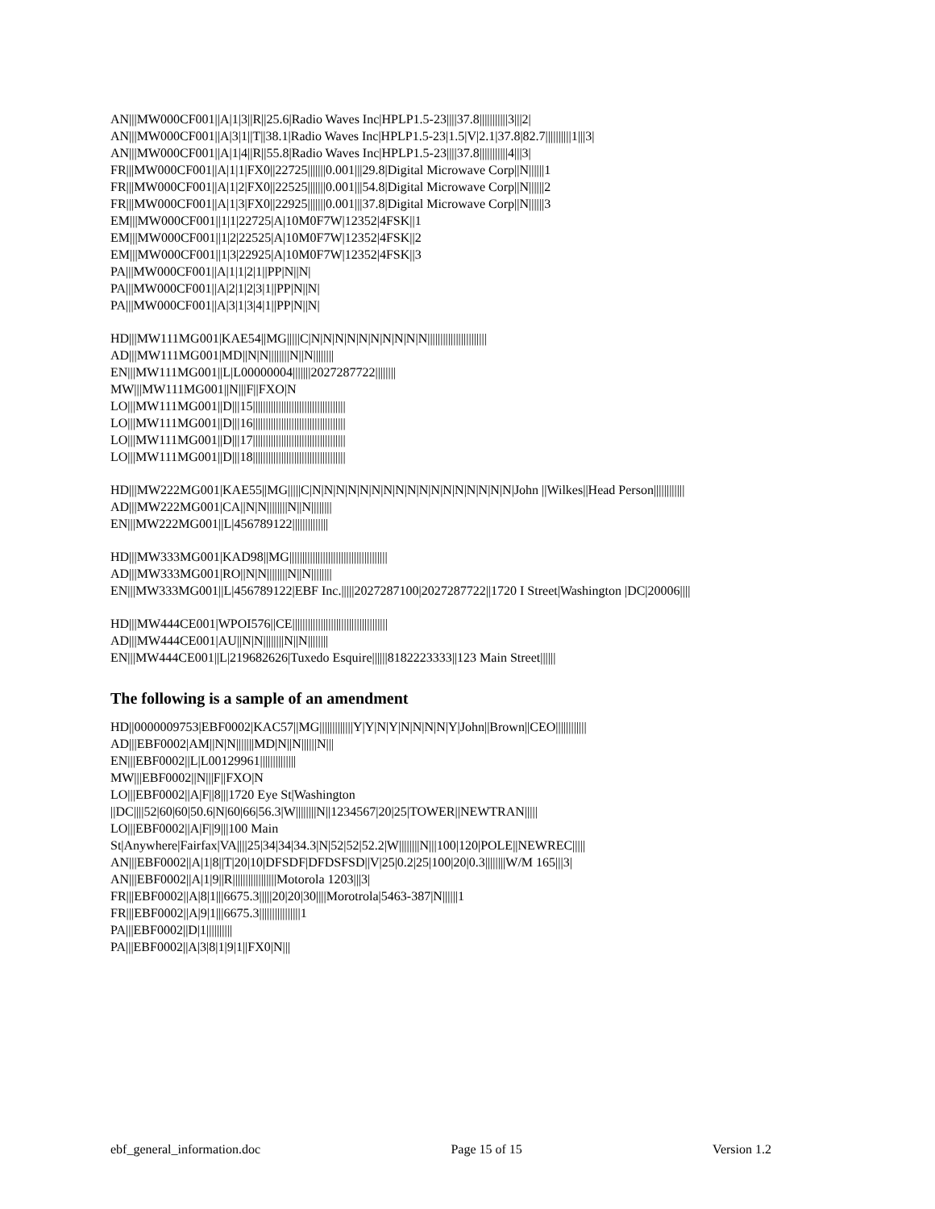AN|||MW000CF001||A|1|3||R||25.6|Radio Waves Inc|HPLP1.5-23||||37.8|||||||||||3|||2|
AN|||MW000CF001||A|3|1||T||38.1|Radio Waves Inc|HPLP1.5-23|1.5|V|2.1|37.8|82.7||||||||||1|||3|
AN|||MW000CF001||A|1|4||R||55.8|Radio Waves Inc|HPLP1.5-23||||37.8|||||||||||4|||3|
FR|||MW000CF001||A|1|1|FX0||22725|||||||0.001|||29.8|Digital Microwave Corp||N||||||1
FR|||MW000CF001||A|1|2|FX0||22525|||||||0.001|||54.8|Digital Microwave Corp||N||||||2
FR|||MW000CF001||A|1|3|FX0||22925|||||||0.001|||37.8|Digital Microwave Corp||N||||||3
EM|||MW000CF001||1|1|22725|A|10M0F7W|12352|4FSK||1
EM|||MW000CF001||1|2|22525|A|10M0F7W|12352|4FSK||2
EM|||MW000CF001||1|3|22925|A|10M0F7W|12352|4FSK||3
PA|||MW000CF001||A|1|1|2|1||PP|N||N|
PA|||MW000CF001||A|2|1|2|3|1||PP|N||N|
PA|||MW000CF001||A|3|1|3|4|1||PP|N||N|
HD|||MW111MG001|KAE54||MG|||||C|N|N|N|N|N|N|N|N|N|N|||||||||||||||||||||||
AD|||MW111MG001|MD||N|N||||||||N||N||||||||
EN|||MW111MG001||L|L00000004|||||||2027287722||||||||
MW|||MW111MG001||N|||F||FXO|N
LO|||MW111MG001||D|||15||||||||||||||||||||||||||||||||||||
LO|||MW111MG001||D|||16||||||||||||||||||||||||||||||||||||
LO|||MW111MG001||D|||17||||||||||||||||||||||||||||||||||||
LO|||MW111MG001||D|||18||||||||||||||||||||||||||||||||||||
HD|||MW222MG001|KAE55||MG|||||C|N|N|N|N|N|N|N|N|N|N|N|N|N|N|N|N|N|John ||Wilkes||Head Person||||||||||||
AD|||MW222MG001|CA||N|N||||||||N||N||||||||
EN|||MW222MG001||L|456789122||||||||||||||
HD|||MW333MG001|KAD98||MG||||||||||||||||||||||||||||||||||||||
AD|||MW333MG001|RO||N|N||||||||N||N||||||||
EN|||MW333MG001||L|456789122|EBF Inc.|||||2027287100|2027287722||1720 I Street|Washington |DC|20006||||
HD|||MW444CE001|WPOI576||CE|||||||||||||||||||||||||||||||||||||
AD|||MW444CE001|AU||N|N||||||||N||N||||||||
EN|||MW444CE001||L|219682626|Tuxedo Esquire||||||8182223333||123 Main Street||||||
The following is a sample of an amendment
HD||0000009753|EBF0002|KAC57||MG|||||||||||||Y|Y|N|Y|N|N|N|N|Y|John||Brown||CEO||||||||||||
AD|||EBF0002|AM||N|N|||||||MD|N||N||||||N|||
EN|||EBF0002||L|L00129961||||||||||||||
MW|||EBF0002||N|||F||FXO|N
LO|||EBF0002||A|F||8|||1720 Eye St|Washington
||DC||||52|60|60|50.6|N|60|66|56.3|W||||||||N||1234567|20|25|TOWER||NEWTRAN|||||
LO|||EBF0002||A|F||9|||100 Main
St|Anywhere|Fairfax|VA||||25|34|34|34.3|N|52|52|52.2|W||||||||N|||100|120|POLE||NEWREC|||||
AN|||EBF0002||A|1|8||T|20|10|DFSDF|DFDSFSD||V|25|0.2|25|100|20|0.3||||||||W/M 165|||3|
AN|||EBF0002||A|1|9||R|||||||||||||||||Motorola 1203|||3|
FR|||EBF0002||A|8|1|||6675.3|||||20|20|30||||Morotrola|5463-387|N||||||1
FR|||EBF0002||A|9|1|||6675.3||||||||||||||||1
PA|||EBF0002||D|1||||||||||
PA|||EBF0002||A|3|8|1|9|1||FX0|N|||
ebf_general_information.doc Page 15 of 15 Version 1.2